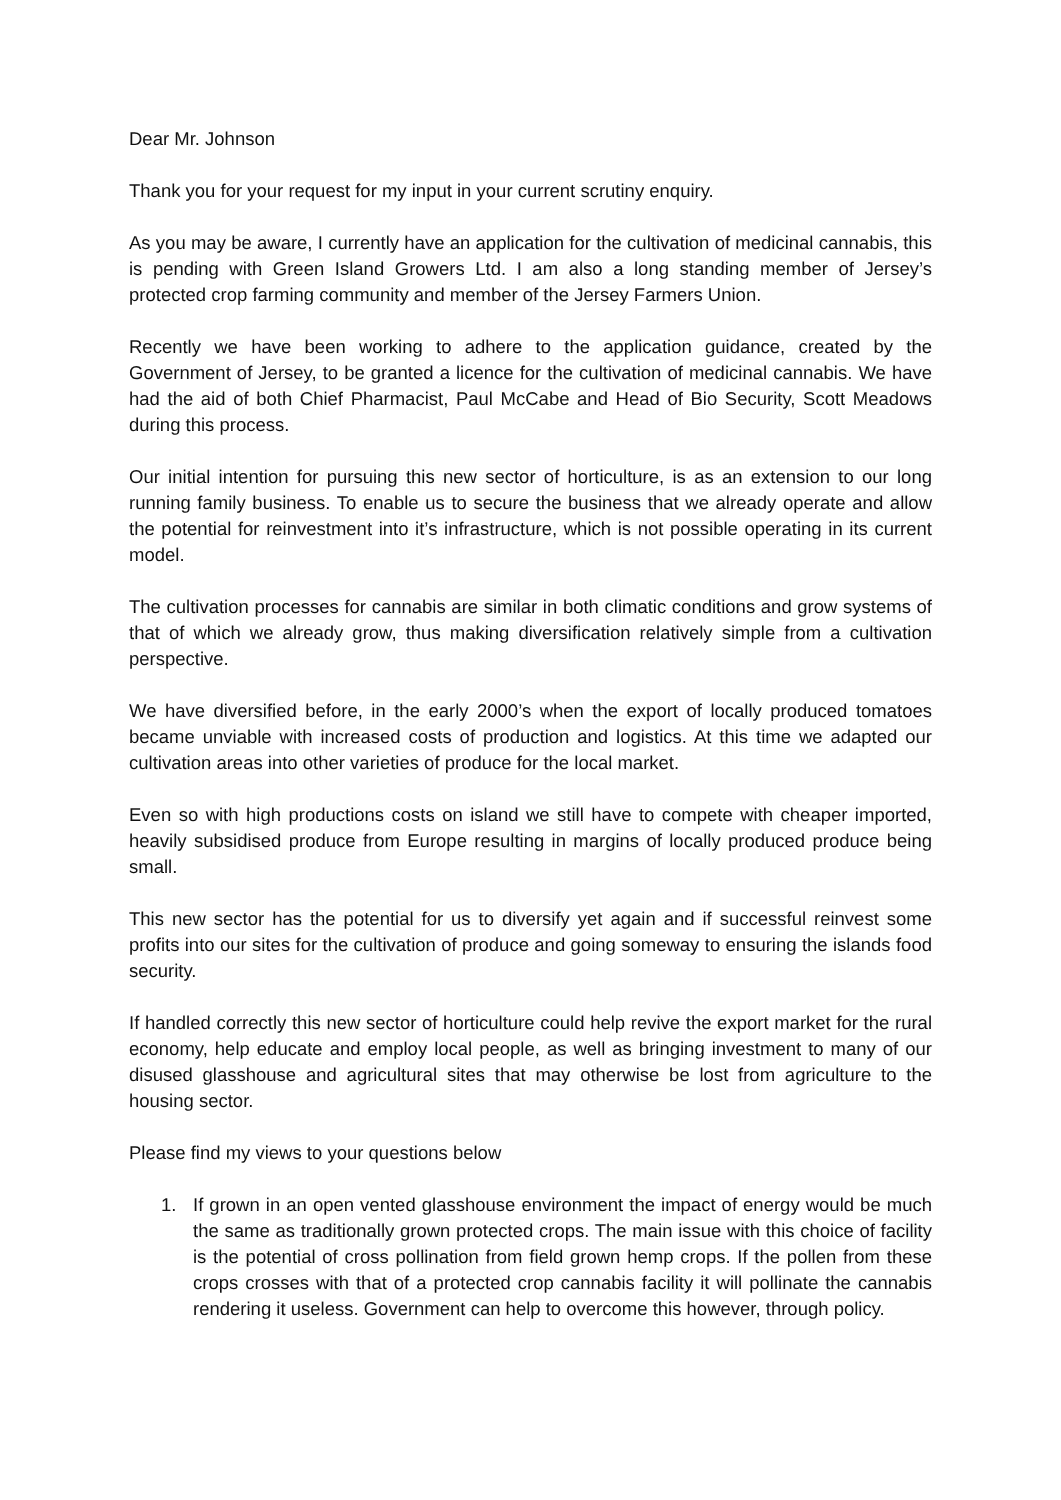Dear Mr. Johnson
Thank you for your request for my input in your current scrutiny enquiry.
As you may be aware, I currently have an application for the cultivation of medicinal cannabis, this is pending with Green Island Growers Ltd. I am also a long standing member of Jersey’s protected crop farming community and member of the Jersey Farmers Union.
Recently we have been working to adhere to the application guidance, created by the Government of Jersey, to be granted a licence for the cultivation of medicinal cannabis. We have had the aid of both Chief Pharmacist, Paul McCabe and Head of Bio Security, Scott Meadows during this process.
Our initial intention for pursuing this new sector of horticulture, is as an extension to our long running family business. To enable us to secure the business that we already operate and allow the potential for reinvestment into it’s infrastructure, which is not possible operating in its current model.
The cultivation processes for cannabis are similar in both climatic conditions and grow systems of that of which we already grow, thus making diversification relatively simple from a cultivation perspective.
We have diversified before, in the early 2000’s when the export of locally produced tomatoes became unviable with increased costs of production and logistics. At this time we adapted our cultivation areas into other varieties of produce for the local market.
Even so with high productions costs on island we still have to compete with cheaper imported, heavily subsidised produce from Europe resulting in margins of locally produced produce being small.
This new sector has the potential for us to diversify yet again and if successful reinvest some profits into our sites for the cultivation of produce and going someway to ensuring the islands food security.
If handled correctly this new sector of horticulture could help revive the export market for the rural economy, help educate and employ local people, as well as bringing investment to many of our disused glasshouse and agricultural sites that may otherwise be lost from agriculture to the housing sector.
Please find my views to your questions below
1. If grown in an open vented glasshouse environment the impact of energy would be much the same as traditionally grown protected crops. The main issue with this choice of facility is the potential of cross pollination from field grown hemp crops. If the pollen from these crops crosses with that of a protected crop cannabis facility it will pollinate the cannabis rendering it useless. Government can help to overcome this however, through policy.